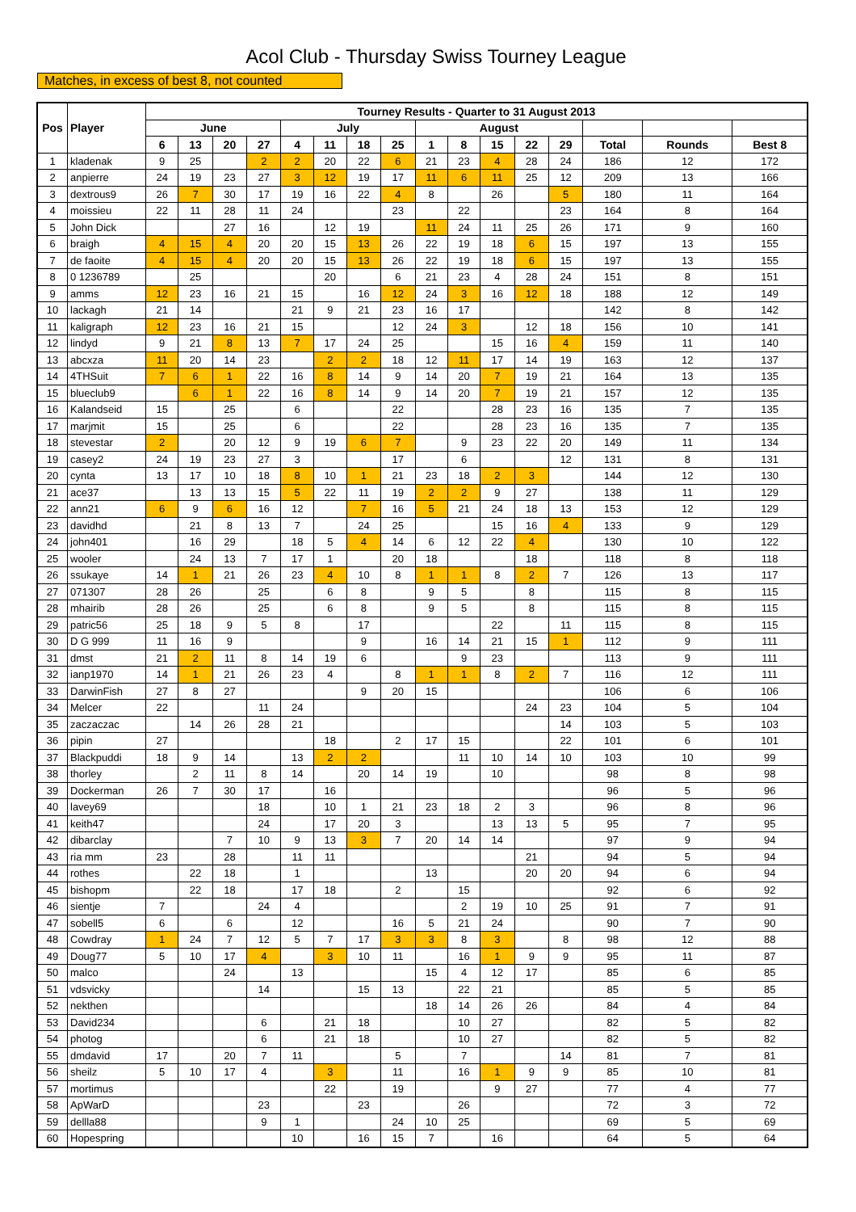Acol Club - Thursday Swiss Tourney League
Matches, in excess of best 8, not counted
| Pos | Player | Tourney Results - Quarter to 31 August 2013 | | | | | | | | | | | | | | | |
| --- | --- | --- | --- | --- | --- | --- | --- | --- | --- | --- | --- | --- | --- | --- | --- | --- | --- |
| | | June | | | | July | | | | August | | | | | | | |
| | | 6 | 13 | 20 | 27 | 4 | 11 | 18 | 25 | 1 | 8 | 15 | 22 | 29 | Total | Rounds | Best 8 |
| 1 | kladenak | 9 | 25 | | 2 | 2 | 20 | 22 | 6 | 21 | 23 | 4 | 28 | 24 | 186 | 12 | 172 |
| 2 | anpierre | 24 | 19 | 23 | 27 | 3 | 12 | 19 | 17 | 11 | 6 | 11 | 25 | 12 | 209 | 13 | 166 |
| 3 | dextrous9 | 26 | 7 | 30 | 17 | 19 | 16 | 22 | 4 | 8 | | 26 | | 5 | 180 | 11 | 164 |
| 4 | moissieu | 22 | 11 | 28 | 11 | 24 | | | 23 | | 22 | | | 23 | 164 | 8 | 164 |
| 5 | John Dick | | | 27 | 16 | | 12 | 19 | | 11 | 24 | 11 | 25 | 26 | 171 | 9 | 160 |
| 6 | braigh | 4 | 15 | 4 | 20 | 20 | 15 | 13 | 26 | 22 | 19 | 18 | 6 | 15 | 197 | 13 | 155 |
| 7 | de faoite | 4 | 15 | 4 | 20 | 20 | 15 | 13 | 26 | 22 | 19 | 18 | 6 | 15 | 197 | 13 | 155 |
| 8 | 0 1236789 | | 25 | | | | 20 | | 6 | 21 | 23 | 4 | 28 | 24 | 151 | 8 | 151 |
| 9 | amms | 12 | 23 | 16 | 21 | 15 | | 16 | 12 | 24 | 3 | 16 | 12 | 18 | 188 | 12 | 149 |
| 10 | lackagh | 21 | 14 | | | 21 | 9 | 21 | 23 | 16 | 17 | | | | 142 | 8 | 142 |
| 11 | kaligraph | 12 | 23 | 16 | 21 | 15 | | | 12 | 24 | 3 | | 12 | 18 | 156 | 10 | 141 |
| 12 | lindyd | 9 | 21 | 8 | 13 | 7 | 17 | 24 | 25 | | | 15 | 16 | 4 | 159 | 11 | 140 |
| 13 | abcxza | 11 | 20 | 14 | 23 | | 2 | 2 | 18 | 12 | 11 | 17 | 14 | 19 | 163 | 12 | 137 |
| 14 | 4THSuit | 7 | 6 | 1 | 22 | 16 | 8 | 14 | 9 | 14 | 20 | 7 | 19 | 21 | 164 | 13 | 135 |
| 15 | blueclub9 | | 6 | 1 | 22 | 16 | 8 | 14 | 9 | 14 | 20 | 7 | 19 | 21 | 157 | 12 | 135 |
| 16 | Kalandseid | 15 | | 25 | | 6 | | | 22 | | | 28 | 23 | 16 | 135 | 7 | 135 |
| 17 | marjmit | 15 | | 25 | | 6 | | | 22 | | | 28 | 23 | 16 | 135 | 7 | 135 |
| 18 | stevestar | 2 | | 20 | 12 | 9 | 19 | 6 | 7 | | 9 | 23 | 22 | 20 | 149 | 11 | 134 |
| 19 | casey2 | 24 | 19 | 23 | 27 | 3 | | | 17 | | 6 | | | 12 | 131 | 8 | 131 |
| 20 | cynta | 13 | 17 | 10 | 18 | 8 | 10 | 1 | 21 | 23 | 18 | 2 | 3 | | 144 | 12 | 130 |
| 21 | ace37 | | 13 | 13 | 15 | 5 | 22 | 11 | 19 | 2 | 2 | 9 | 27 | | 138 | 11 | 129 |
| 22 | ann21 | 6 | 9 | 6 | 16 | 12 | | 7 | 16 | 5 | 21 | 24 | 18 | 13 | 153 | 12 | 129 |
| 23 | davidhd | | 21 | 8 | 13 | 7 | | 24 | 25 | | | 15 | 16 | 4 | 133 | 9 | 129 |
| 24 | john401 | | 16 | 29 | | 18 | 5 | 4 | 14 | 6 | 12 | 22 | 4 | | 130 | 10 | 122 |
| 25 | wooler | | 24 | 13 | 7 | 17 | 1 | | 20 | 18 | | | 18 | | 118 | 8 | 118 |
| 26 | ssukaye | 14 | 1 | 21 | 26 | 23 | 4 | 10 | 8 | 1 | 1 | 8 | 2 | 7 | 126 | 13 | 117 |
| 27 | 071307 | 28 | 26 | | 25 | | 6 | 8 | | 9 | 5 | | 8 | | 115 | 8 | 115 |
| 28 | mhairib | 28 | 26 | | 25 | | 6 | 8 | | 9 | 5 | | 8 | | 115 | 8 | 115 |
| 29 | patric56 | 25 | 18 | 9 | 5 | 8 | | 17 | | | | 22 | | 11 | 115 | 8 | 115 |
| 30 | D G 999 | 11 | 16 | 9 | | | | 9 | | 16 | 14 | 21 | 15 | 1 | 112 | 9 | 111 |
| 31 | dmst | 21 | 2 | 11 | 8 | 14 | 19 | 6 | | | 9 | 23 | | | 113 | 9 | 111 |
| 32 | ianp1970 | 14 | 1 | 21 | 26 | 23 | 4 | | 8 | 1 | 1 | 8 | 2 | 7 | 116 | 12 | 111 |
| 33 | DarwinFish | 27 | 8 | 27 | | | | 9 | 20 | 15 | | | | | 106 | 6 | 106 |
| 34 | Melcer | 22 | | | 11 | 24 | | | | | | | 24 | 23 | 104 | 5 | 104 |
| 35 | zaczaczac | | 14 | 26 | 28 | 21 | | | | | | | | 14 | 103 | 5 | 103 |
| 36 | pipin | 27 | | | | | 18 | | 2 | 17 | 15 | | | 22 | 101 | 6 | 101 |
| 37 | Blackpuddi | 18 | 9 | 14 | | 13 | 2 | 2 | | | 11 | 10 | 14 | 10 | 103 | 10 | 99 |
| 38 | thorley | | 2 | 11 | 8 | 14 | | 20 | 14 | 19 | | 10 | | | 98 | 8 | 98 |
| 39 | Dockerman | 26 | 7 | 30 | 17 | | 16 | | | | | | | | 96 | 5 | 96 |
| 40 | lavey69 | | | | 18 | | 10 | 1 | 21 | 23 | 18 | 2 | 3 | | 96 | 8 | 96 |
| 41 | keith47 | | | | 24 | | 17 | 20 | 3 | | | 13 | 13 | 5 | 95 | 7 | 95 |
| 42 | dibarclay | | | 7 | 10 | 9 | 13 | 3 | 7 | 20 | 14 | 14 | | | 97 | 9 | 94 |
| 43 | ria mm | 23 | | 28 | | 11 | 11 | | | | | | 21 | | 94 | 5 | 94 |
| 44 | rothes | | 22 | 18 | | 1 | | | | 13 | | | 20 | 20 | 94 | 6 | 94 |
| 45 | bishopm | | 22 | 18 | | 17 | 18 | | 2 | | 15 | | | | 92 | 6 | 92 |
| 46 | sientje | 7 | | | 24 | 4 | | | | | 2 | 19 | 10 | 25 | 91 | 7 | 91 |
| 47 | sobell5 | 6 | | 6 | | 12 | | | 16 | 5 | 21 | 24 | | | 90 | 7 | 90 |
| 48 | Cowdray | 1 | 24 | 7 | 12 | 5 | 7 | 17 | 3 | 3 | 8 | 3 | | 8 | 98 | 12 | 88 |
| 49 | Doug77 | 5 | 10 | 17 | 4 | | 3 | 10 | 11 | | 16 | 1 | 9 | 9 | 95 | 11 | 87 |
| 50 | malco | | | 24 | | 13 | | | | 15 | 4 | 12 | 17 | | 85 | 6 | 85 |
| 51 | vdsvicky | | | | 14 | | | 15 | 13 | | 22 | 21 | | | 85 | 5 | 85 |
| 52 | nekthen | | | | | | | | | 18 | 14 | 26 | 26 | | 84 | 4 | 84 |
| 53 | David234 | | | | 6 | | 21 | 18 | | | 10 | 27 | | | 82 | 5 | 82 |
| 54 | photog | | | | 6 | | 21 | 18 | | | 10 | 27 | | | 82 | 5 | 82 |
| 55 | dmdavid | 17 | | 20 | 7 | 11 | | | 5 | | 7 | | | 14 | 81 | 7 | 81 |
| 56 | sheilz | 5 | 10 | 17 | 4 | | 3 | | 11 | | 16 | 1 | 9 | 9 | 85 | 10 | 81 |
| 57 | mortimus | | | | | | 22 | | 19 | | | 9 | 27 | | 77 | 4 | 77 |
| 58 | ApWarD | | | | 23 | | | 23 | | | 26 | | | | 72 | 3 | 72 |
| 59 | dellla88 | | | | 9 | 1 | | | 24 | 10 | 25 | | | | 69 | 5 | 69 |
| 60 | Hopespring | | | | | 10 | | 16 | 15 | 7 | | 16 | | | 64 | 5 | 64 |